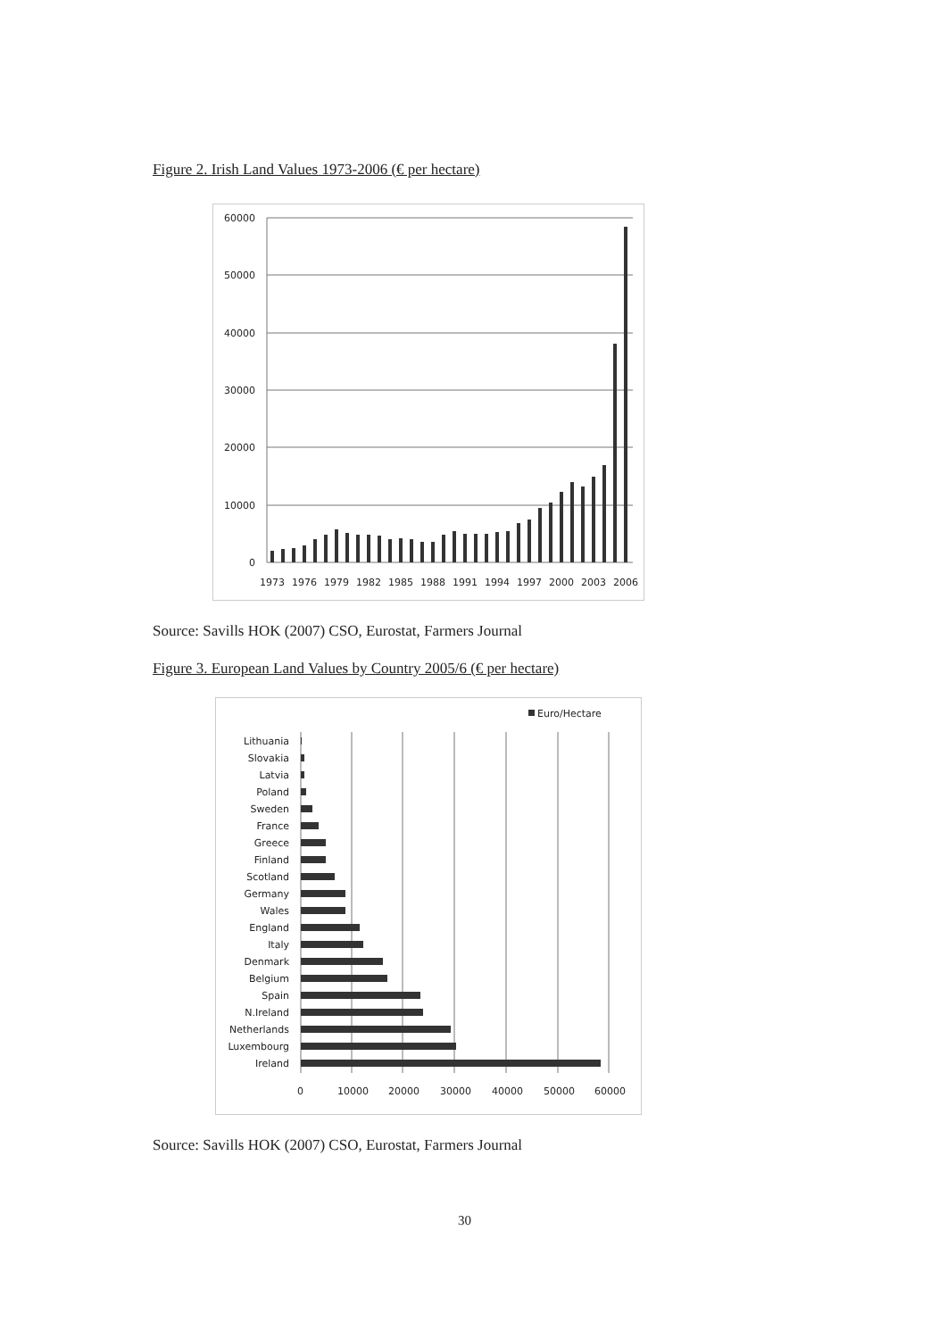Figure 2. Irish Land Values 1973-2006 (€ per hectare)
60000
50000
40000
30000
20000
10000
0
1973
1976
1979
1982
1985
1988
1991
1994
1997
2000
2003
2006
Source: Savills HOK (2007) CSO, Eurostat, Farmers Journal
Figure 3. European Land Values by Country 2005/6 (€ per hectare)
Euro/Hectare
Lithuania
Slovakia
Latvia
Poland
Sweden
France
Greece
Finland
Scotland
Germany
Wales
England
Italy
Denmark
Belgium
Spain
N.Ireland
Netherlands
Luxembourg
Ireland
0
10000
20000
30000
40000
50000
60000
Source: Savills HOK (2007) CSO, Eurostat, Farmers Journal
30